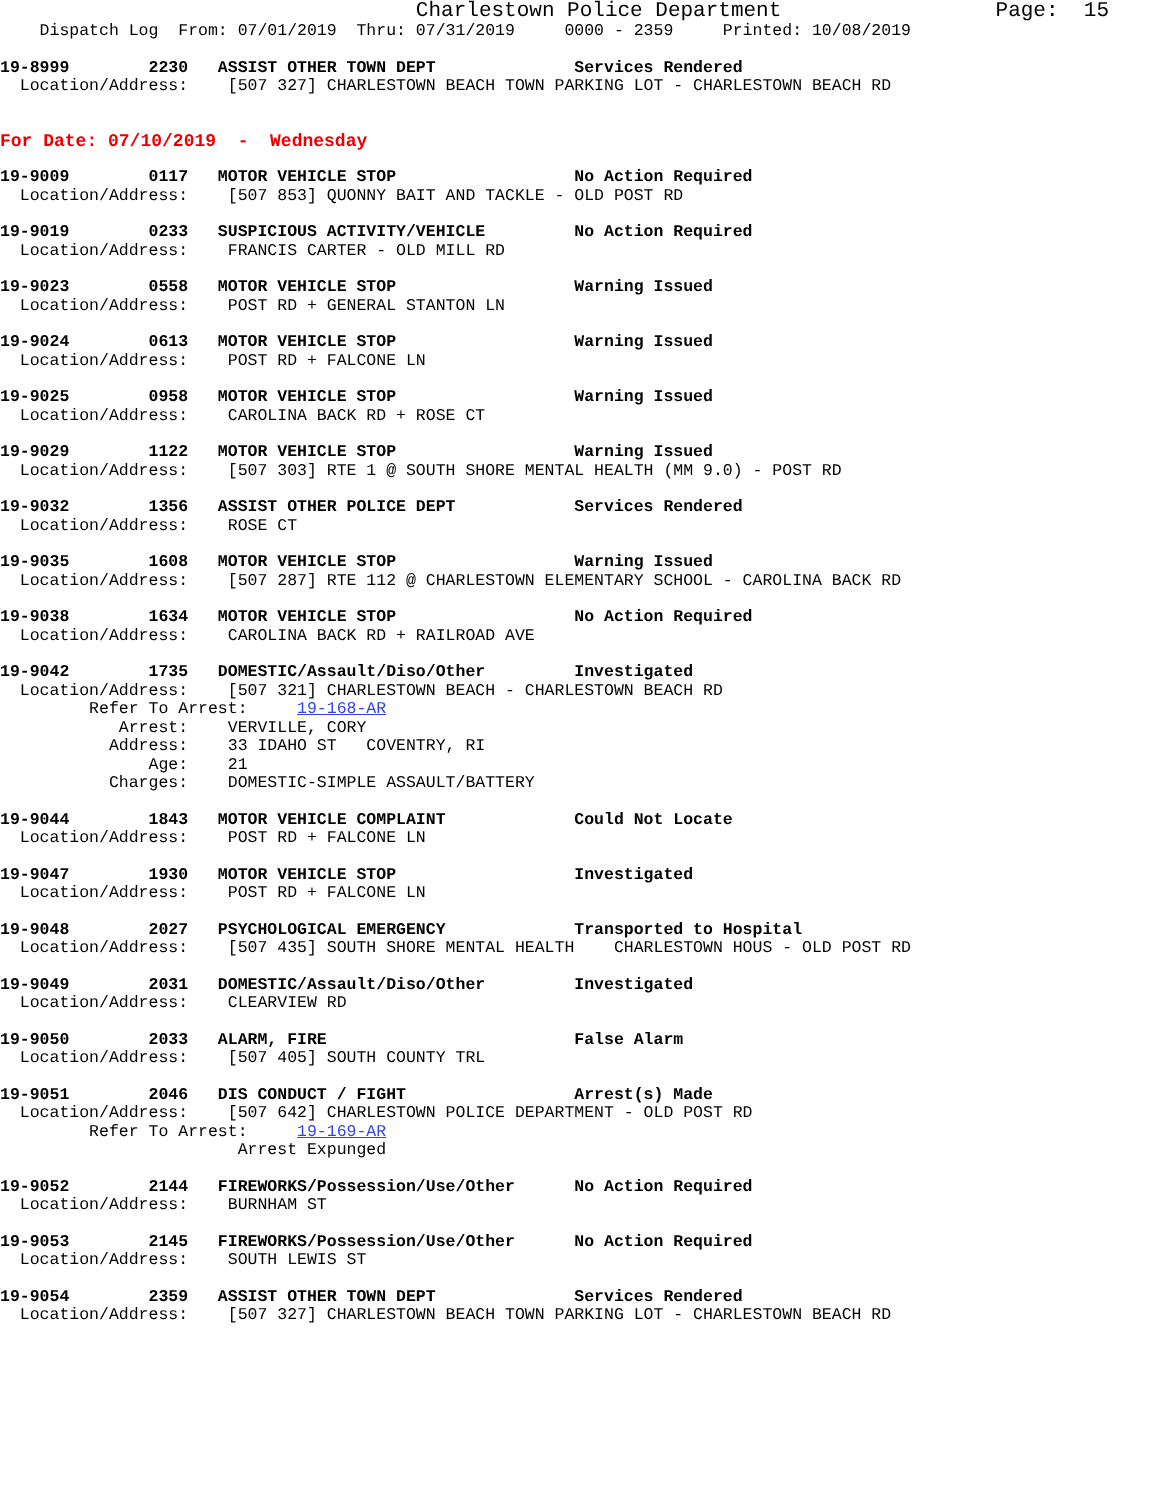Charlestown Police Department                 Page:  15
    Dispatch Log  From: 07/01/2019  Thru: 07/31/2019     0000 - 2359     Printed: 10/08/2019
19-8999        2230   ASSIST OTHER TOWN DEPT              Services Rendered
  Location/Address:    [507 327] CHARLESTOWN BEACH TOWN PARKING LOT - CHARLESTOWN BEACH RD
For Date: 07/10/2019  -  Wednesday
19-9009        0117   MOTOR VEHICLE STOP                  No Action Required
  Location/Address:    [507 853] QUONNY BAIT AND TACKLE - OLD POST RD
19-9019        0233   SUSPICIOUS ACTIVITY/VEHICLE         No Action Required
  Location/Address:    FRANCIS CARTER - OLD MILL RD
19-9023        0558   MOTOR VEHICLE STOP                  Warning Issued
  Location/Address:    POST RD + GENERAL STANTON LN
19-9024        0613   MOTOR VEHICLE STOP                  Warning Issued
  Location/Address:    POST RD + FALCONE LN
19-9025        0958   MOTOR VEHICLE STOP                  Warning Issued
  Location/Address:    CAROLINA BACK RD + ROSE CT
19-9029        1122   MOTOR VEHICLE STOP                  Warning Issued
  Location/Address:    [507 303] RTE 1 @ SOUTH SHORE MENTAL HEALTH (MM 9.0) - POST RD
19-9032        1356   ASSIST OTHER POLICE DEPT            Services Rendered
  Location/Address:    ROSE CT
19-9035        1608   MOTOR VEHICLE STOP                  Warning Issued
  Location/Address:    [507 287] RTE 112 @ CHARLESTOWN ELEMENTARY SCHOOL - CAROLINA BACK RD
19-9038        1634   MOTOR VEHICLE STOP                  No Action Required
  Location/Address:    CAROLINA BACK RD + RAILROAD AVE
19-9042        1735   DOMESTIC/Assault/Diso/Other         Investigated
  Location/Address:    [507 321] CHARLESTOWN BEACH - CHARLESTOWN BEACH RD
         Refer To Arrest:     19-168-AR
            Arrest:    VERVILLE, CORY
           Address:    33 IDAHO ST   COVENTRY, RI
               Age:    21
           Charges:    DOMESTIC-SIMPLE ASSAULT/BATTERY
19-9044        1843   MOTOR VEHICLE COMPLAINT             Could Not Locate
  Location/Address:    POST RD + FALCONE LN
19-9047        1930   MOTOR VEHICLE STOP                  Investigated
  Location/Address:    POST RD + FALCONE LN
19-9048        2027   PSYCHOLOGICAL EMERGENCY             Transported to Hospital
  Location/Address:    [507 435] SOUTH SHORE MENTAL HEALTH    CHARLESTOWN HOUS - OLD POST RD
19-9049        2031   DOMESTIC/Assault/Diso/Other         Investigated
  Location/Address:    CLEARVIEW RD
19-9050        2033   ALARM, FIRE                         False Alarm
  Location/Address:    [507 405] SOUTH COUNTY TRL
19-9051        2046   DIS CONDUCT / FIGHT                 Arrest(s) Made
  Location/Address:    [507 642] CHARLESTOWN POLICE DEPARTMENT - OLD POST RD
         Refer To Arrest:     19-169-AR
                        Arrest Expunged
19-9052        2144   FIREWORKS/Possession/Use/Other      No Action Required
  Location/Address:    BURNHAM ST
19-9053        2145   FIREWORKS/Possession/Use/Other      No Action Required
  Location/Address:    SOUTH LEWIS ST
19-9054        2359   ASSIST OTHER TOWN DEPT              Services Rendered
  Location/Address:    [507 327] CHARLESTOWN BEACH TOWN PARKING LOT - CHARLESTOWN BEACH RD